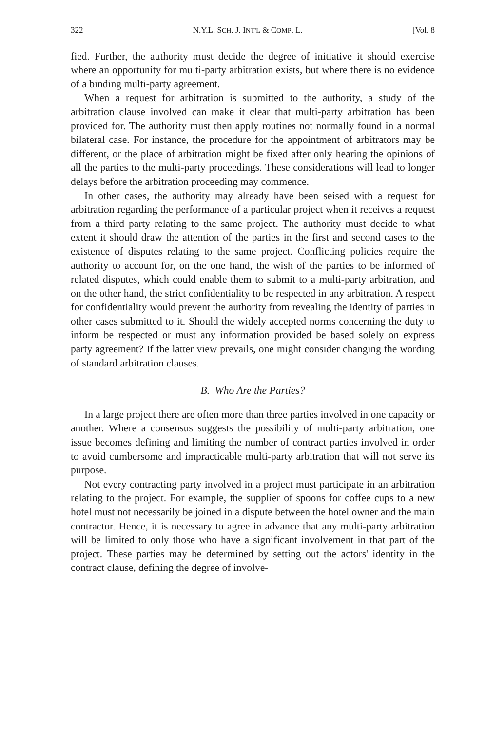322 N.Y.L. SCH. J. INT'L & COMP. L. [Vol. 8
fied. Further, the authority must decide the degree of initiative it should exercise where an opportunity for multi-party arbitration exists, but where there is no evidence of a binding multi-party agreement.
When a request for arbitration is submitted to the authority, a study of the arbitration clause involved can make it clear that multi-party arbitration has been provided for. The authority must then apply routines not normally found in a normal bilateral case. For instance, the procedure for the appointment of arbitrators may be different, or the place of arbitration might be fixed after only hearing the opinions of all the parties to the multi-party proceedings. These considerations will lead to longer delays before the arbitration proceeding may commence.
In other cases, the authority may already have been seised with a request for arbitration regarding the performance of a particular project when it receives a request from a third party relating to the same project. The authority must decide to what extent it should draw the attention of the parties in the first and second cases to the existence of disputes relating to the same project. Conflicting policies require the authority to account for, on the one hand, the wish of the parties to be informed of related disputes, which could enable them to submit to a multi-party arbitration, and on the other hand, the strict confidentiality to be respected in any arbitration. A respect for confidentiality would prevent the authority from revealing the identity of parties in other cases submitted to it. Should the widely accepted norms concerning the duty to inform be respected or must any information provided be based solely on express party agreement? If the latter view prevails, one might consider changing the wording of standard arbitration clauses.
B. Who Are the Parties?
In a large project there are often more than three parties involved in one capacity or another. Where a consensus suggests the possibility of multi-party arbitration, one issue becomes defining and limiting the number of contract parties involved in order to avoid cumbersome and impracticable multi-party arbitration that will not serve its purpose.
Not every contracting party involved in a project must participate in an arbitration relating to the project. For example, the supplier of spoons for coffee cups to a new hotel must not necessarily be joined in a dispute between the hotel owner and the main contractor. Hence, it is necessary to agree in advance that any multi-party arbitration will be limited to only those who have a significant involvement in that part of the project. These parties may be determined by setting out the actors' identity in the contract clause, defining the degree of involve-